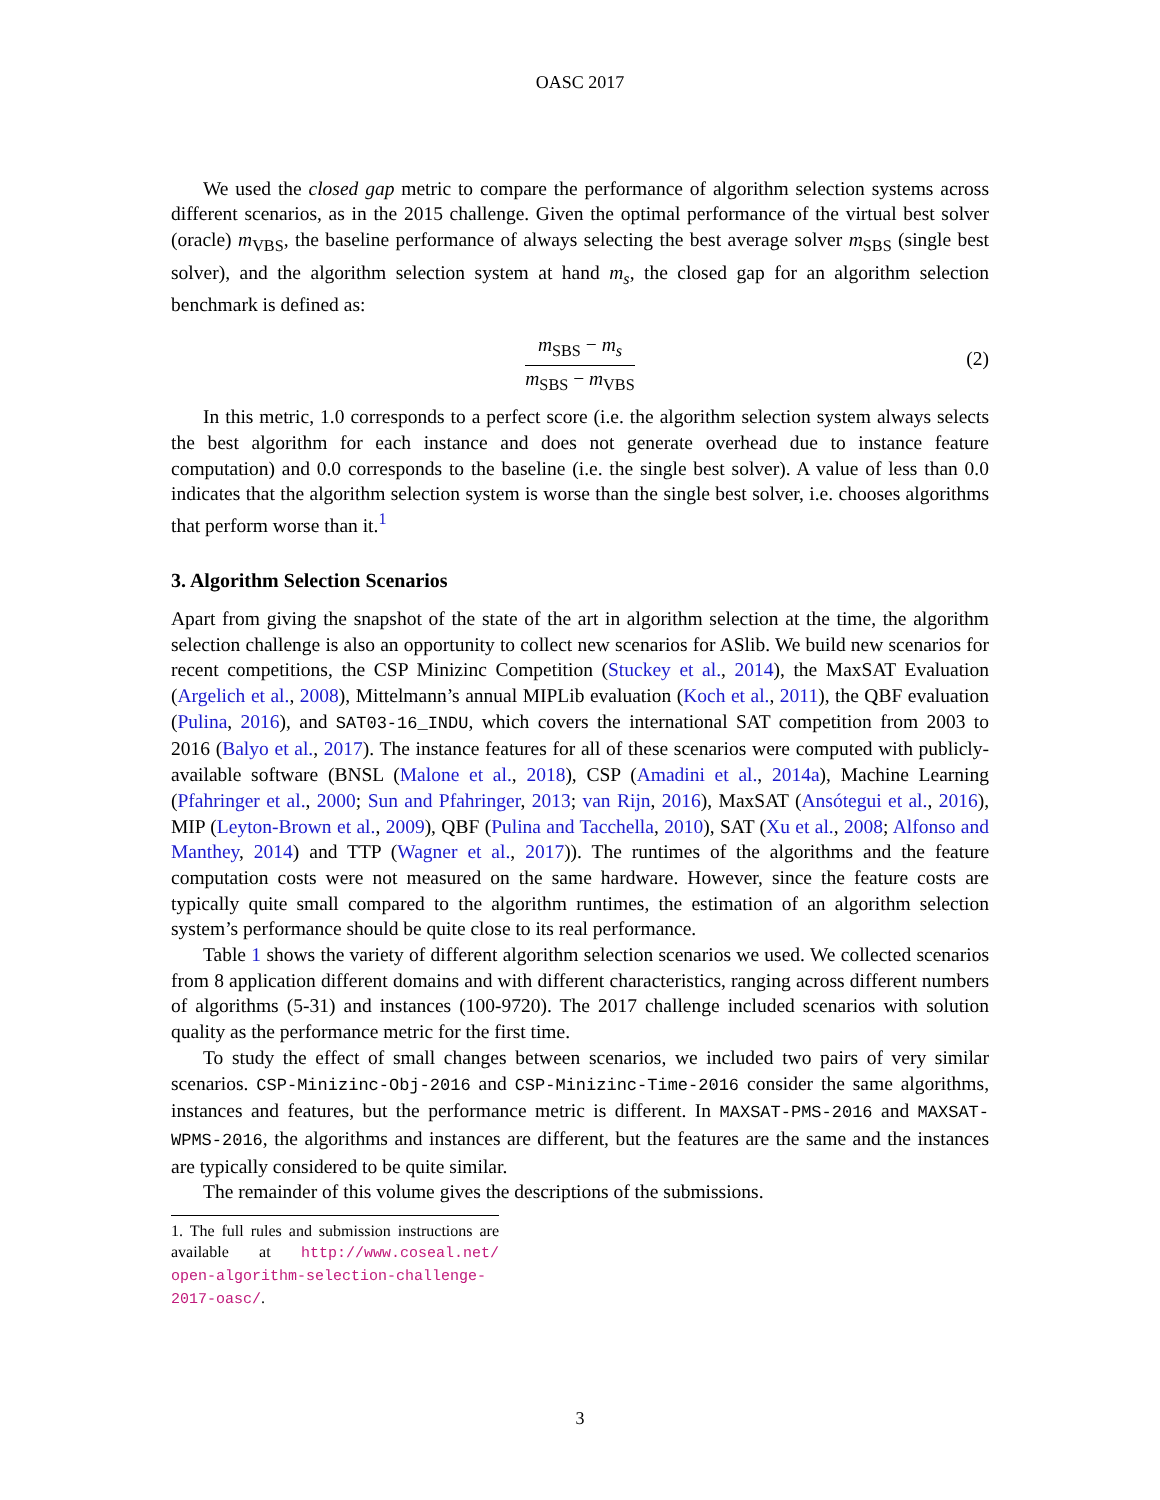OASC 2017
We used the closed gap metric to compare the performance of algorithm selection systems across different scenarios, as in the 2015 challenge. Given the optimal performance of the virtual best solver (oracle) m<sub>VBS</sub>, the baseline performance of always selecting the best average solver m<sub>SBS</sub> (single best solver), and the algorithm selection system at hand m<sub>s</sub>, the closed gap for an algorithm selection benchmark is defined as:
m<sub>SBS</sub> − m<sub>s</sub>
m<sub>SBS</sub> − m<sub>VBS</sub>
(2)
In this metric, 1.0 corresponds to a perfect score (i.e. the algorithm selection system always selects the best algorithm for each instance and does not generate overhead due to instance feature computation) and 0.0 corresponds to the baseline (i.e. the single best solver). A value of less than 0.0 indicates that the algorithm selection system is worse than the single best solver, i.e. chooses algorithms that perform worse than it.<sup>1</sup>
3. Algorithm Selection Scenarios
Apart from giving the snapshot of the state of the art in algorithm selection at the time, the algorithm selection challenge is also an opportunity to collect new scenarios for ASlib. We build new scenarios for recent competitions, the CSP Minizinc Competition (Stuckey et al., 2014), the MaxSAT Evaluation (Argelich et al., 2008), Mittelmann’s annual MIPLib evaluation (Koch et al., 2011), the QBF evaluation (Pulina, 2016), and SAT03-16_INDU, which covers the international SAT competition from 2003 to 2016 (Balyo et al., 2017). The instance features for all of these scenarios were computed with publicly-available software (BNSL (Malone et al., 2018), CSP (Amadini et al., 2014a), Machine Learning (Pfahringer et al., 2000; Sun and Pfahringer, 2013; van Rijn, 2016), MaxSAT (Ansótegui et al., 2016), MIP (Leyton-Brown et al., 2009), QBF (Pulina and Tacchella, 2010), SAT (Xu et al., 2008; Alfonso and Manthey, 2014) and TTP (Wagner et al., 2017)). The runtimes of the algorithms and the feature computation costs were not measured on the same hardware. However, since the feature costs are typically quite small compared to the algorithm runtimes, the estimation of an algorithm selection system’s performance should be quite close to its real performance.
Table 1 shows the variety of different algorithm selection scenarios we used. We collected scenarios from 8 application different domains and with different characteristics, ranging across different numbers of algorithms (5-31) and instances (100-9720). The 2017 challenge included scenarios with solution quality as the performance metric for the first time.
To study the effect of small changes between scenarios, we included two pairs of very similar scenarios. CSP-Minizinc-Obj-2016 and CSP-Minizinc-Time-2016 consider the same algorithms, instances and features, but the performance metric is different. In MAXSAT-PMS-2016 and MAXSAT-WPMS-2016, the algorithms and instances are different, but the features are the same and the instances are typically considered to be quite similar.
The remainder of this volume gives the descriptions of the submissions.
1. The full rules and submission instructions are available at http://www.coseal.net/ open-algorithm-selection-challenge-2017-oasc/.
3